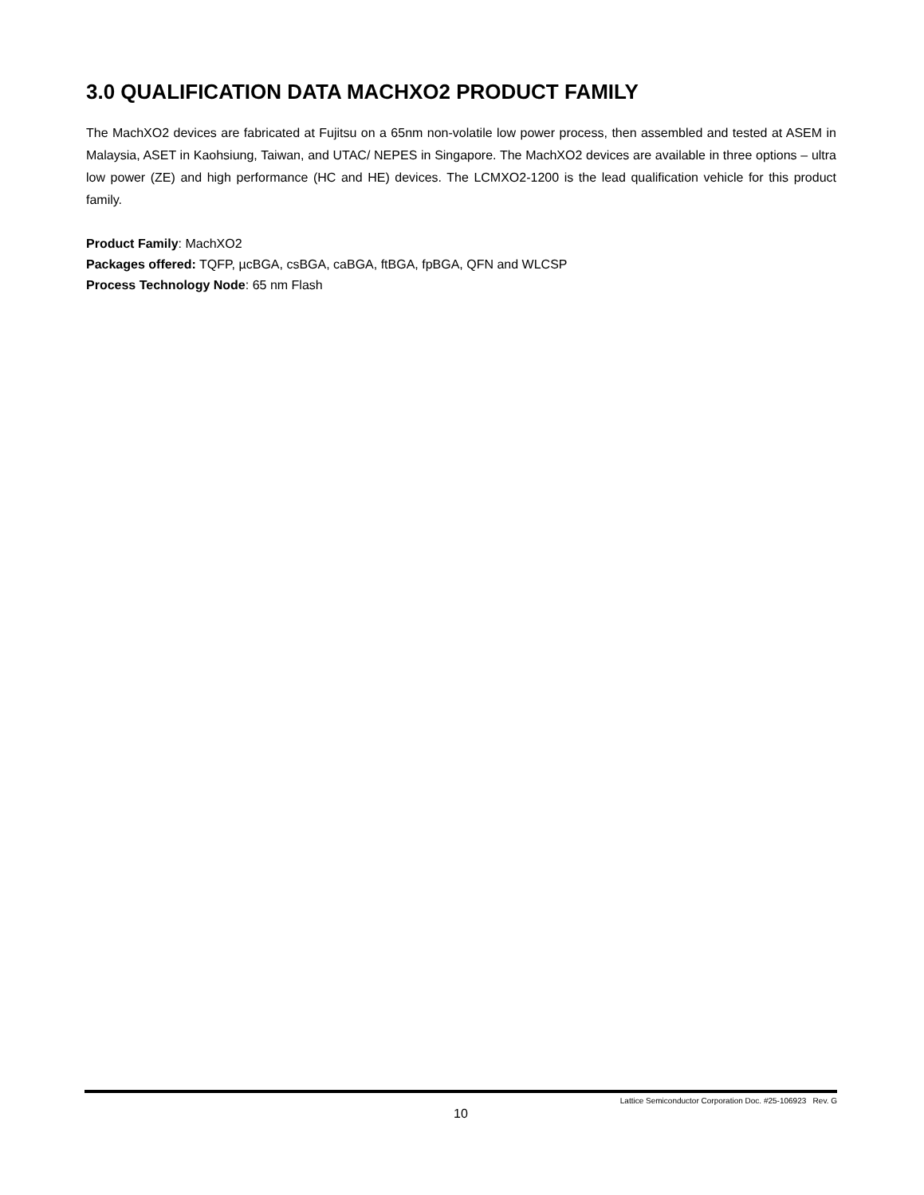3.0 QUALIFICATION DATA MACHXO2 PRODUCT FAMILY
The MachXO2 devices are fabricated at Fujitsu on a 65nm non-volatile low power process, then assembled and tested at ASEM in Malaysia, ASET in Kaohsiung, Taiwan, and UTAC/ NEPES in Singapore. The MachXO2 devices are available in three options – ultra low power (ZE) and high performance (HC and HE) devices. The LCMXO2-1200 is the lead qualification vehicle for this product family.
Product Family: MachXO2
Packages offered: TQFP, µcBGA, csBGA, caBGA, ftBGA, fpBGA, QFN and WLCSP
Process Technology Node: 65 nm Flash
Lattice Semiconductor Corporation Doc. #25-106923 Rev. G
10